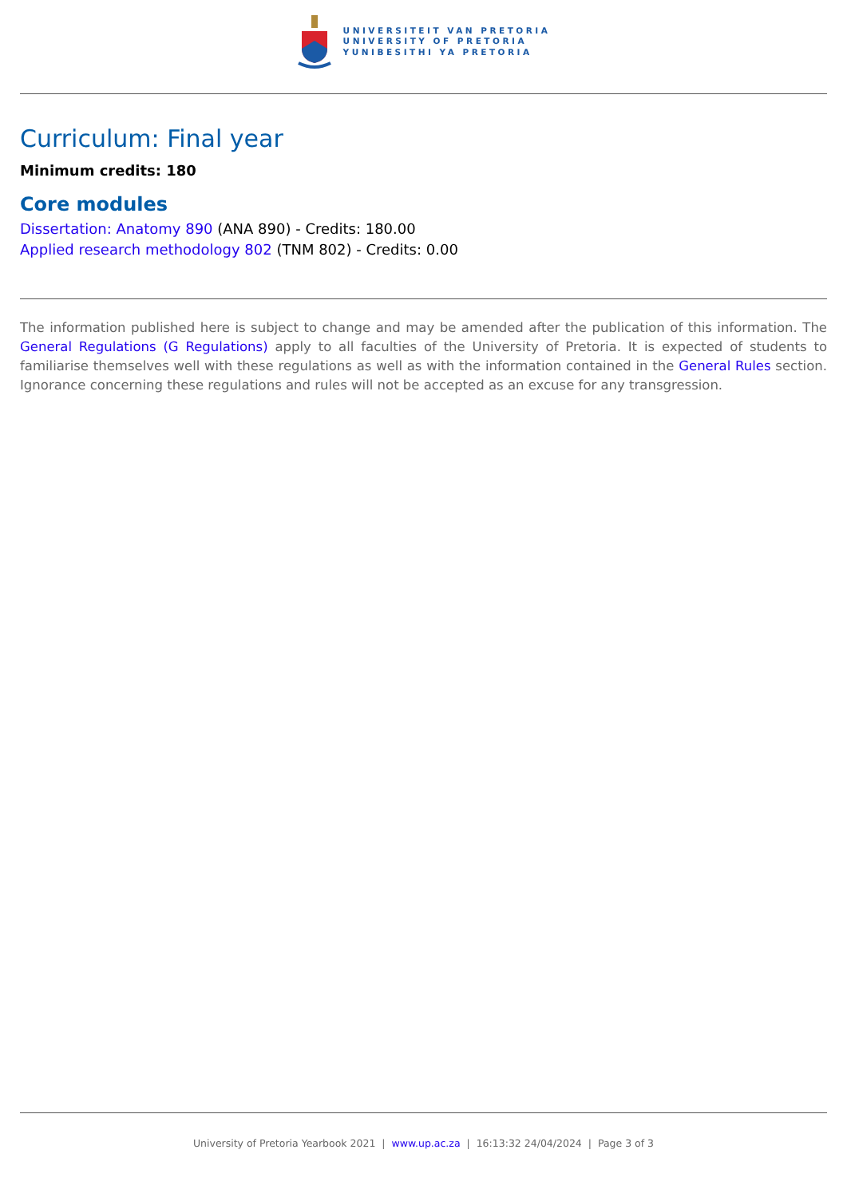UNIVERSITEIT VAN PRETORIA
UNIVERSITY OF PRETORIA
YUNIBESITHI YA PRETORIA
Curriculum: Final year
Minimum credits: 180
Core modules
Dissertation: Anatomy 890 (ANA 890) - Credits: 180.00
Applied research methodology 802 (TNM 802) - Credits: 0.00
The information published here is subject to change and may be amended after the publication of this information. The General Regulations (G Regulations) apply to all faculties of the University of Pretoria. It is expected of students to familiarise themselves well with these regulations as well as with the information contained in the General Rules section. Ignorance concerning these regulations and rules will not be accepted as an excuse for any transgression.
University of Pretoria Yearbook 2021 | www.up.ac.za | 16:13:32 24/04/2024 | Page 3 of 3